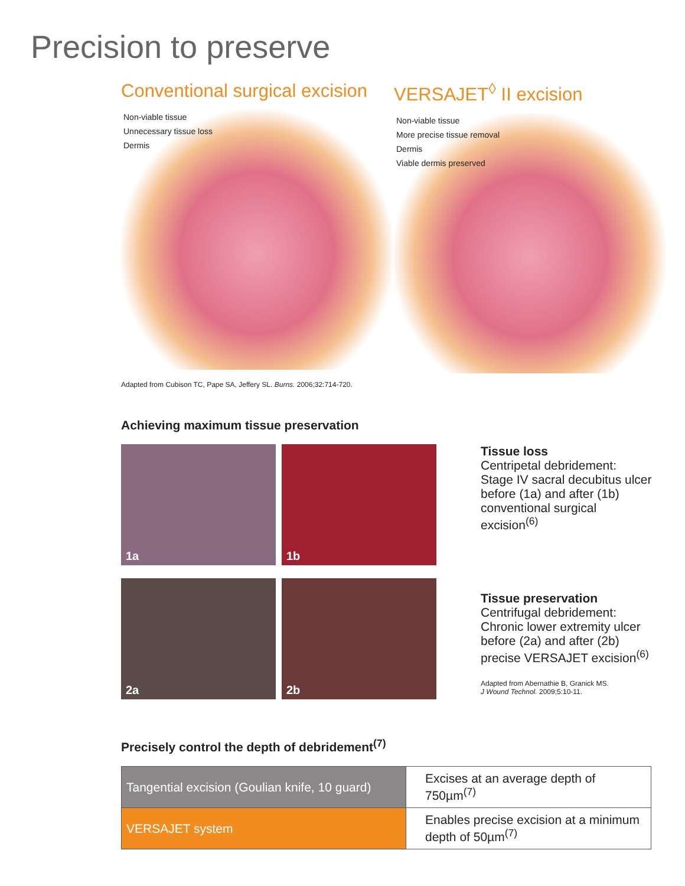Precision to preserve
Conventional surgical excision
Non-viable tissue
Unnecessary tissue loss
Dermis
VERSAJET<sup>◊</sup> II excision
Non-viable tissue
More precise tissue removal
Dermis
Viable dermis preserved
Adapted from Cubison TC, Pape SA, Jeffery SL. Burns. 2006;32:714-720.
Achieving maximum tissue preservation
1a
1b
2a
2b
Tissue loss
Centripetal debridement: Stage IV sacral decubitus ulcer before (1a) and after (1b) conventional surgical excision<sup>(6)</sup>
Tissue preservation
Centrifugal debridement: Chronic lower extremity ulcer before (2a) and after (2b) precise VERSAJET excision<sup>(6)</sup>
Adapted from Abernathie B, Granick MS.
J Wound Technol. 2009;5:10-11.
Precisely control the depth of debridement<sup>(7)</sup>
| Tangential excision (Goulian knife, 10 guard) | Excises at an average depth of 750µm<sup>(7)</sup> |
| VERSAJET system | Enables precise excision at a minimum depth of 50µm<sup>(7)</sup> |